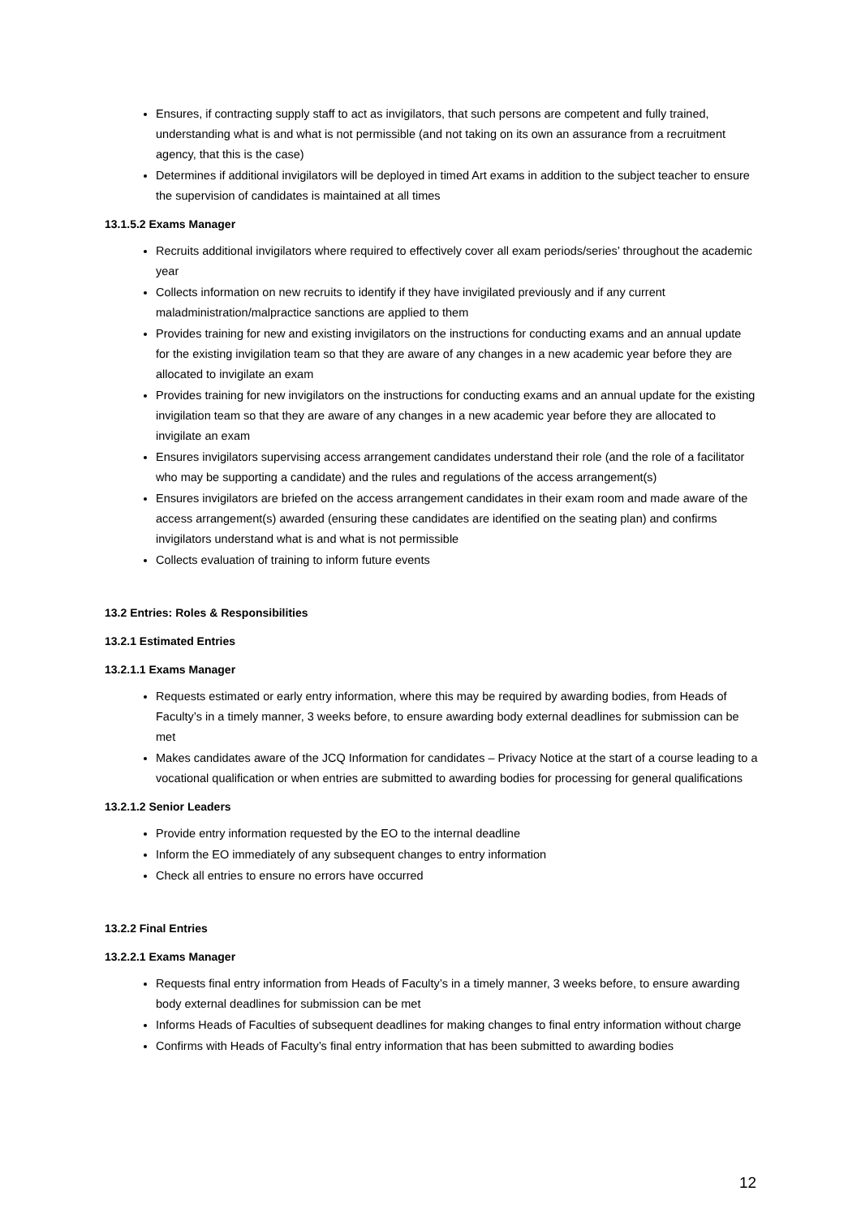Ensures, if contracting supply staff to act as invigilators, that such persons are competent and fully trained, understanding what is and what is not permissible (and not taking on its own an assurance from a recruitment agency, that this is the case)
Determines if additional invigilators will be deployed in timed Art exams in addition to the subject teacher to ensure the supervision of candidates is maintained at all times
13.1.5.2 Exams Manager
Recruits additional invigilators where required to effectively cover all exam periods/series’ throughout the academic year
Collects information on new recruits to identify if they have invigilated previously and if any current maladministration/malpractice sanctions are applied to them
Provides training for new and existing invigilators on the instructions for conducting exams and an annual update for the existing invigilation team so that they are aware of any changes in a new academic year before they are allocated to invigilate an exam
Provides training for new invigilators on the instructions for conducting exams and an annual update for the existing invigilation team so that they are aware of any changes in a new academic year before they are allocated to invigilate an exam
Ensures invigilators supervising access arrangement candidates understand their role (and the role of a facilitator who may be supporting a candidate) and the rules and regulations of the access arrangement(s)
Ensures invigilators are briefed on the access arrangement candidates in their exam room and made aware of the access arrangement(s) awarded (ensuring these candidates are identified on the seating plan) and confirms invigilators understand what is and what is not permissible
Collects evaluation of training to inform future events
13.2 Entries: Roles & Responsibilities
13.2.1 Estimated Entries
13.2.1.1 Exams Manager
Requests estimated or early entry information, where this may be required by awarding bodies, from Heads of Faculty’s in a timely manner, 3 weeks before, to ensure awarding body external deadlines for submission can be met
Makes candidates aware of the JCQ Information for candidates – Privacy Notice at the start of a course leading to a vocational qualification or when entries are submitted to awarding bodies for processing for general qualifications
13.2.1.2 Senior Leaders
Provide entry information requested by the EO to the internal deadline
Inform the EO immediately of any subsequent changes to entry information
Check all entries to ensure no errors have occurred
13.2.2 Final Entries
13.2.2.1 Exams Manager
Requests final entry information from Heads of Faculty’s in a timely manner, 3 weeks before, to ensure awarding body external deadlines for submission can be met
Informs Heads of Faculties of subsequent deadlines for making changes to final entry information without charge
Confirms with Heads of Faculty’s final entry information that has been submitted to awarding bodies
12